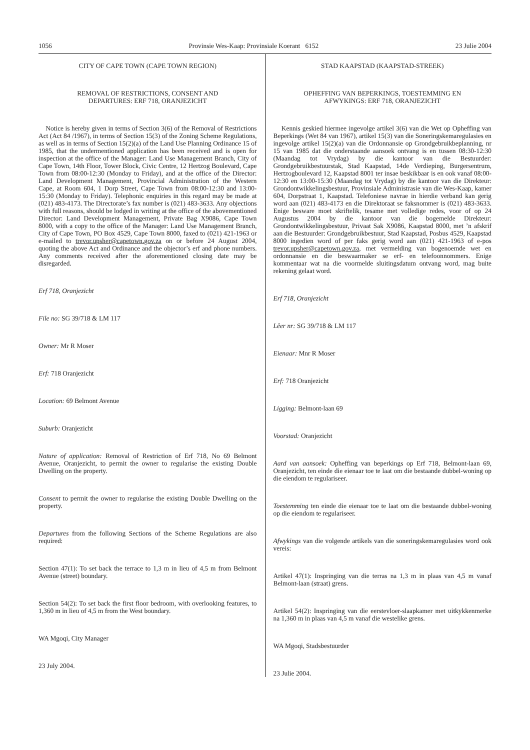1056 Provinsie Wes-Kaap: Provinsiale Koerant 6152 23 Julie 2004
CITY OF CAPE TOWN (CAPE TOWN REGION)
REMOVAL OF RESTRICTIONS, CONSENT AND
DEPARTURES: ERF 718, ORANJEZICHT
Notice is hereby given in terms of Section 3(6) of the Removal of Restrictions Act (Act 84 /1967), in terms of Section 15(3) of the Zoning Scheme Regulations, as well as in terms of Section 15(2)(a) of the Land Use Planning Ordinance 15 of 1985, that the undermentioned application has been received and is open for inspection at the office of the Manager: Land Use Management Branch, City of Cape Town, 14th Floor, Tower Block, Civic Centre, 12 Hertzog Boulevard, Cape Town from 08:00-12:30 (Monday to Friday), and at the office of the Director: Land Development Management, Provincial Administration of the Western Cape, at Room 604, 1 Dorp Street, Cape Town from 08:00-12:30 and 13:00-15:30 (Monday to Friday). Telephonic enquiries in this regard may be made at (021) 483-4173. The Directorate’s fax number is (021) 483-3633. Any objections with full reasons, should be lodged in writing at the office of the abovementioned Director: Land Development Management, Private Bag X9086, Cape Town 8000, with a copy to the office of the Manager: Land Use Management Branch, City of Cape Town, PO Box 4529, Cape Town 8000, faxed to (021) 421-1963 or e-mailed to trevor.upsher@capetown.gov.za on or before 24 August 2004, quoting the above Act and Ordinance and the objector’s erf and phone numbers. Any comments received after the aforementioned closing date may be disregarded.
Erf 718, Oranjezicht
File no: SG 39/718 & LM 117
Owner: Mr R Moser
Erf: 718 Oranjezicht
Location: 69 Belmont Avenue
Suburb: Oranjezicht
Nature of application: Removal of Restriction of Erf 718, No 69 Belmont Avenue, Oranjezicht, to permit the owner to regularise the existing Double Dwelling on the property.
Consent to permit the owner to regularise the existing Double Dwelling on the property.
Departures from the following Sections of the Scheme Regulations are also required:
Section 47(1): To set back the terrace to 1,3 m in lieu of 4,5 m from Belmont Avenue (street) boundary.
Section 54(2): To set back the first floor bedroom, with overlooking features, to 1,360 m in lieu of 4,5 m from the West boundary.
WA Mgoqi, City Manager
23 July 2004.
STAD KAAPSTAD (KAAPSTAD-STREEK)
OPHEFFING VAN BEPERKINGS, TOESTEMMING EN
AFWYKINGS: ERF 718, ORANJEZICHT
Kennis geskied hiermee ingevolge artikel 3(6) van die Wet op Opheffing van Beperkings (Wet 84 van 1967), artikel 15(3) van die Soneringskemaregulasies en ingevolge artikel 15(2)(a) van die Ordonnansie op Grondgebruikbeplanning, nr 15 van 1985 dat die onderstaande aansoek ontvang is en tussen 08:30-12:30 (Maandag tot Vrydag) by die kantoor van die Bestuurder: Grondgebruikbestuurstak, Stad Kaapstad, 14de Verdieping, Burgersentrum, Hertzogboulevard 12, Kaapstad 8001 ter insae beskikbaar is en ook vanaf 08:00-12:30 en 13:00-15:30 (Maandag tot Vrydag) by die kantoor van die Direkteur: Grondontwikkelingsbestuur, Provinsiale Administrasie van die Wes-Kaap, kamer 604, Dorpstraat 1, Kaapstad. Telefoniese navrae in hierdie verband kan gerig word aan (021) 483-4173 en die Direktoraat se faksnommer is (021) 483-3633. Enige besware moet skriftelik, tesame met volledige redes, voor of op 24 Augustus 2004 by die kantoor van die bogemelde Direkteur: Grondontwikkelingsbestuur, Privaat Sak X9086, Kaapstad 8000, met ’n afskrif aan die Bestuurder: Grondgebruikbestuur, Stad Kaapstad, Posbus 4529, Kaapstad 8000 ingedien word of per faks gerig word aan (021) 421-1963 of e-pos trevor.upsher@capetown.gov.za, met vermelding van bogenoemde wet en ordonnansie en die beswaarmaker se erf- en telefoonnommers. Enige kommentaar wat na die voormelde sluitingsdatum ontvang word, mag buite rekening gelaat word.
Erf 718, Oranjezicht
Lêer nr: SG 39/718 & LM 117
Eienaar: Mnr R Moser
Erf: 718 Oranjezicht
Ligging: Belmont-laan 69
Voorstad: Oranjezicht
Aard van aansoek: Opheffing van beperkings op Erf 718, Belmont-laan 69, Oranjezicht, ten einde die eienaar toe te laat om die bestaande dubbel-woning op die eiendom te regulariseer.
Toestemming ten einde die eienaar toe te laat om die bestaande dubbel-woning op die eiendom te regulariseer.
Afwykings van die volgende artikels van die soneringskemaregulasies word ook vereis:
Artikel 47(1): Inspringing van die terras na 1,3 m in plaas van 4,5 m vanaf Belmont-laan (straat) grens.
Artikel 54(2): Inspringing van die eerstevloer-slaapkamer met uitkykkenmerke na 1,360 m in plaas van 4,5 m vanaf die westelike grens.
WA Mgoqi, Stadsbestuurder
23 Julie 2004.